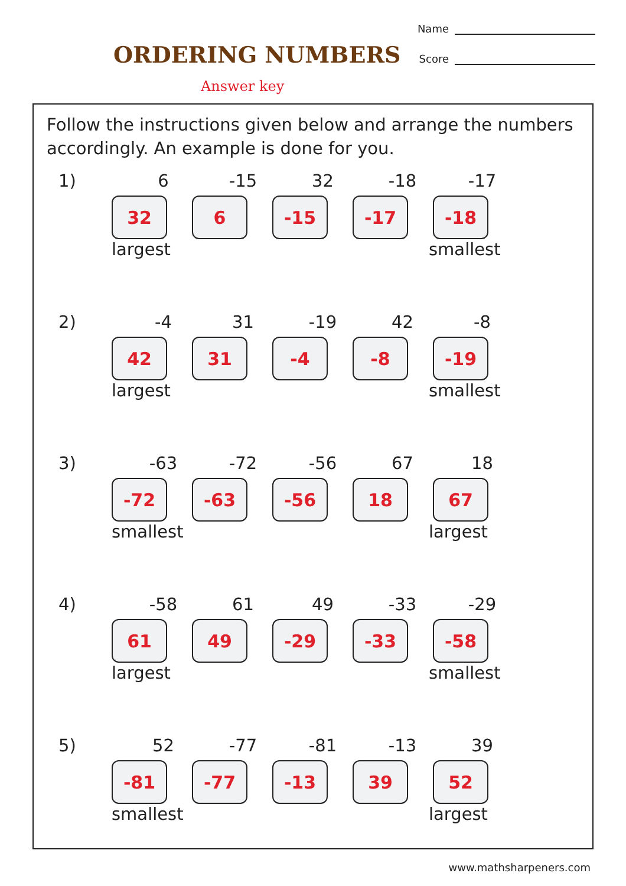ORDERING NUMBERS
Answer key
Name
Score
Follow the instructions given below and arrange the numbers accordingly. An example is done for you.
1) 6 -15 32 -18 -17
32 6 -15 -17 -18
largest smallest
2) -4 31 -19 42 -8
42 31 -4 -8 -19
largest smallest
3) -63 -72 -56 67 18
-72 -63 -56 18 67
smallest largest
4) -58 61 49 -33 -29
61 49 -29 -33 -58
largest smallest
5) 52 -77 -81 -13 39
-81 -77 -13 39 52
smallest largest
www.mathsharpeners.com